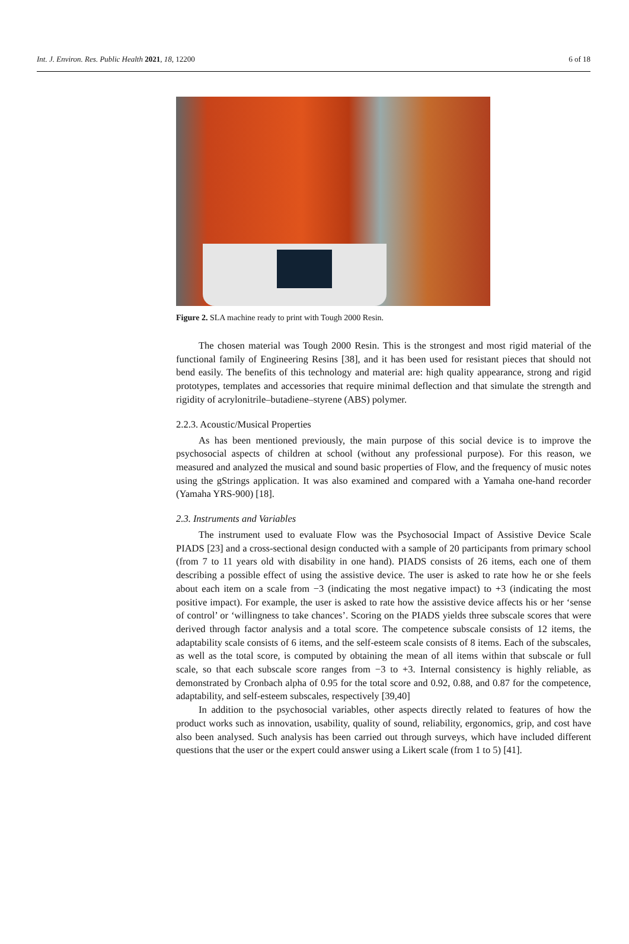Int. J. Environ. Res. Public Health 2021, 18, 12200 6 of 18
Figure 2. SLA machine ready to print with Tough 2000 Resin.
The chosen material was Tough 2000 Resin. This is the strongest and most rigid material of the functional family of Engineering Resins [38], and it has been used for resistant pieces that should not bend easily. The benefits of this technology and material are: high quality appearance, strong and rigid prototypes, templates and accessories that require minimal deflection and that simulate the strength and rigidity of acrylonitrile–butadiene–styrene (ABS) polymer.
2.2.3. Acoustic/Musical Properties
As has been mentioned previously, the main purpose of this social device is to improve the psychosocial aspects of children at school (without any professional purpose). For this reason, we measured and analyzed the musical and sound basic properties of Flow, and the frequency of music notes using the gStrings application. It was also examined and compared with a Yamaha one-hand recorder (Yamaha YRS-900) [18].
2.3. Instruments and Variables
The instrument used to evaluate Flow was the Psychosocial Impact of Assistive Device Scale PIADS [23] and a cross-sectional design conducted with a sample of 20 participants from primary school (from 7 to 11 years old with disability in one hand). PIADS consists of 26 items, each one of them describing a possible effect of using the assistive device. The user is asked to rate how he or she feels about each item on a scale from −3 (indicating the most negative impact) to +3 (indicating the most positive impact). For example, the user is asked to rate how the assistive device affects his or her ‘sense of control’ or ‘willingness to take chances’. Scoring on the PIADS yields three subscale scores that were derived through factor analysis and a total score. The competence subscale consists of 12 items, the adaptability scale consists of 6 items, and the self-esteem scale consists of 8 items. Each of the subscales, as well as the total score, is computed by obtaining the mean of all items within that subscale or full scale, so that each subscale score ranges from −3 to +3. Internal consistency is highly reliable, as demonstrated by Cronbach alpha of 0.95 for the total score and 0.92, 0.88, and 0.87 for the competence, adaptability, and self-esteem subscales, respectively [39,40]
In addition to the psychosocial variables, other aspects directly related to features of how the product works such as innovation, usability, quality of sound, reliability, ergonomics, grip, and cost have also been analysed. Such analysis has been carried out through surveys, which have included different questions that the user or the expert could answer using a Likert scale (from 1 to 5) [41].